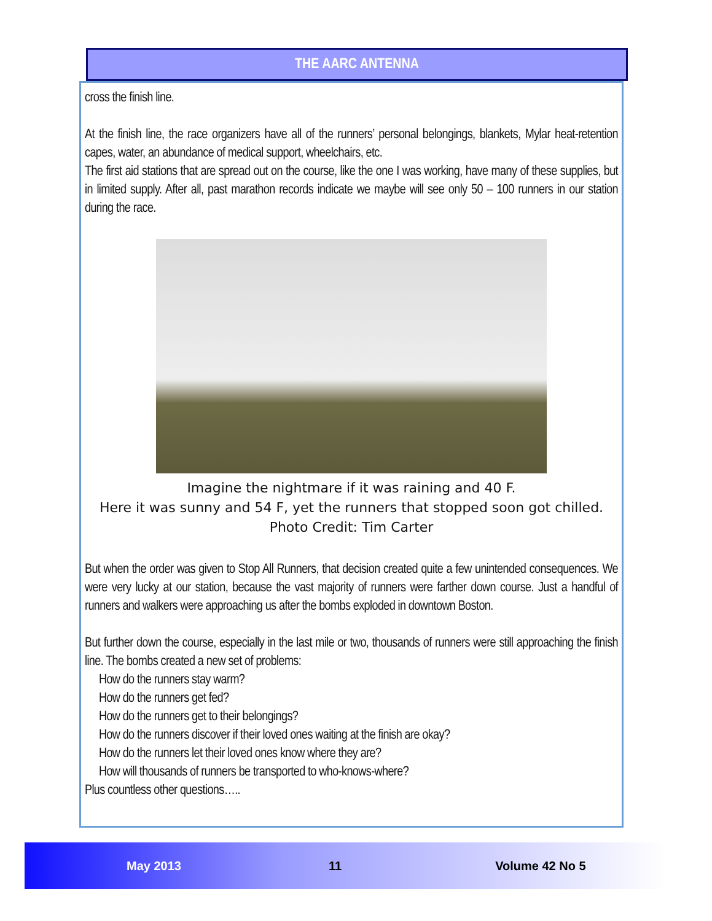THE AARC ANTENNA
cross the finish line.
At the finish line, the race organizers have all of the runners’ personal belongings, blankets, Mylar heat-retention capes, water, an abundance of medical support, wheelchairs, etc.
The first aid stations that are spread out on the course, like the one I was working, have many of these supplies, but in limited supply. After all, past marathon records indicate we maybe will see only 50 – 100 runners in our station during the race.
Imagine the nightmare if it was raining and 40 F.
Here it was sunny and 54 F, yet the runners that stopped soon got chilled.
Photo Credit: Tim Carter
But when the order was given to Stop All Runners, that decision created quite a few unintended consequences. We were very lucky at our station, because the vast majority of runners were farther down course. Just a handful of runners and walkers were approaching us after the bombs exploded in downtown Boston.
But further down the course, especially in the last mile or two, thousands of runners were still approaching the finish line. The bombs created a new set of problems:
How do the runners stay warm?
How do the runners get fed?
How do the runners get to their belongings?
How do the runners discover if their loved ones waiting at the finish are okay?
How do the runners let their loved ones know where they are?
How will thousands of runners be transported to who-knows-where?
Plus countless other questions…..
May 2013 11 Volume 42 No 5